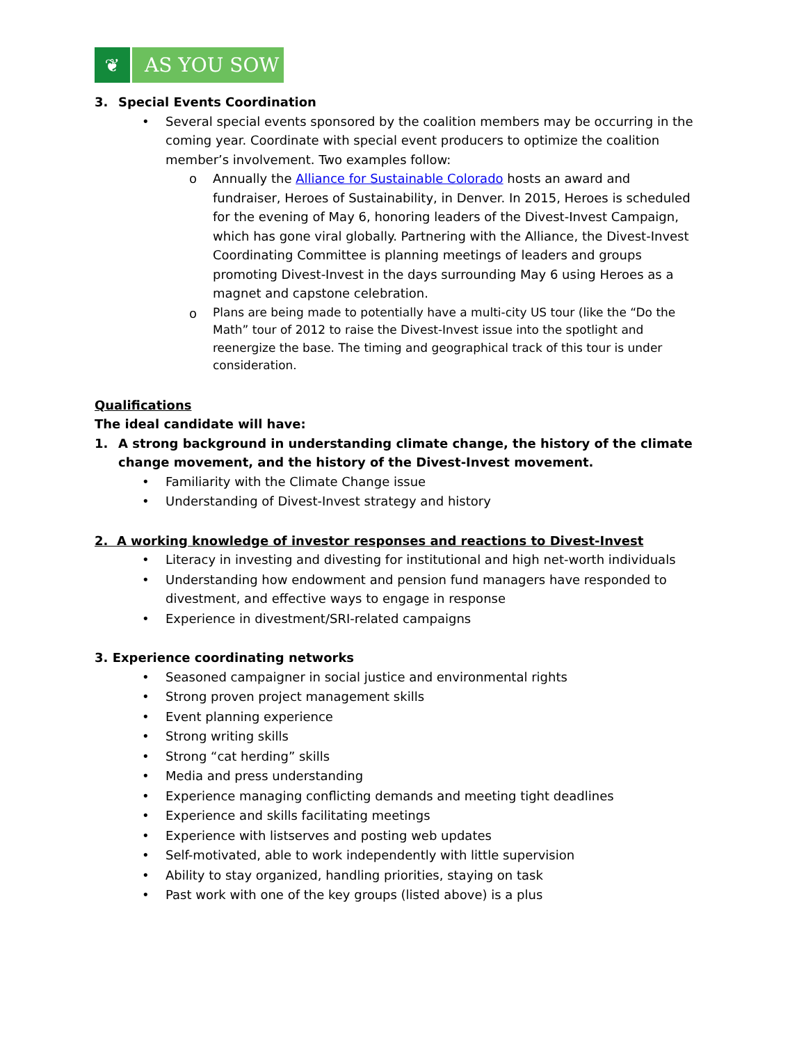❦ AS YOU SOW
3. Special Events Coordination
• Several special events sponsored by the coalition members may be occurring in the coming year. Coordinate with special event producers to optimize the coalition member’s involvement. Two examples follow:
o Annually the Alliance for Sustainable Colorado hosts an award and fundraiser, Heroes of Sustainability, in Denver. In 2015, Heroes is scheduled for the evening of May 6, honoring leaders of the Divest-Invest Campaign, which has gone viral globally. Partnering with the Alliance, the Divest-Invest Coordinating Committee is planning meetings of leaders and groups promoting Divest-Invest in the days surrounding May 6 using Heroes as a magnet and capstone celebration.
o Plans are being made to potentially have a multi-city US tour (like the “Do the Math” tour of 2012 to raise the Divest-Invest issue into the spotlight and reenergize the base. The timing and geographical track of this tour is under consideration.
Qualifications
The ideal candidate will have:
1. A strong background in understanding climate change, the history of the climate change movement, and the history of the Divest-Invest movement.
• Familiarity with the Climate Change issue
• Understanding of Divest-Invest strategy and history
2. A working knowledge of investor responses and reactions to Divest-Invest
• Literacy in investing and divesting for institutional and high net-worth individuals
• Understanding how endowment and pension fund managers have responded to divestment, and effective ways to engage in response
• Experience in divestment/SRI-related campaigns
3. Experience coordinating networks
• Seasoned campaigner in social justice and environmental rights
• Strong proven project management skills
• Event planning experience
• Strong writing skills
• Strong “cat herding” skills
• Media and press understanding
• Experience managing conflicting demands and meeting tight deadlines
• Experience and skills facilitating meetings
• Experience with listserves and posting web updates
• Self-motivated, able to work independently with little supervision
• Ability to stay organized, handling priorities, staying on task
• Past work with one of the key groups (listed above) is a plus